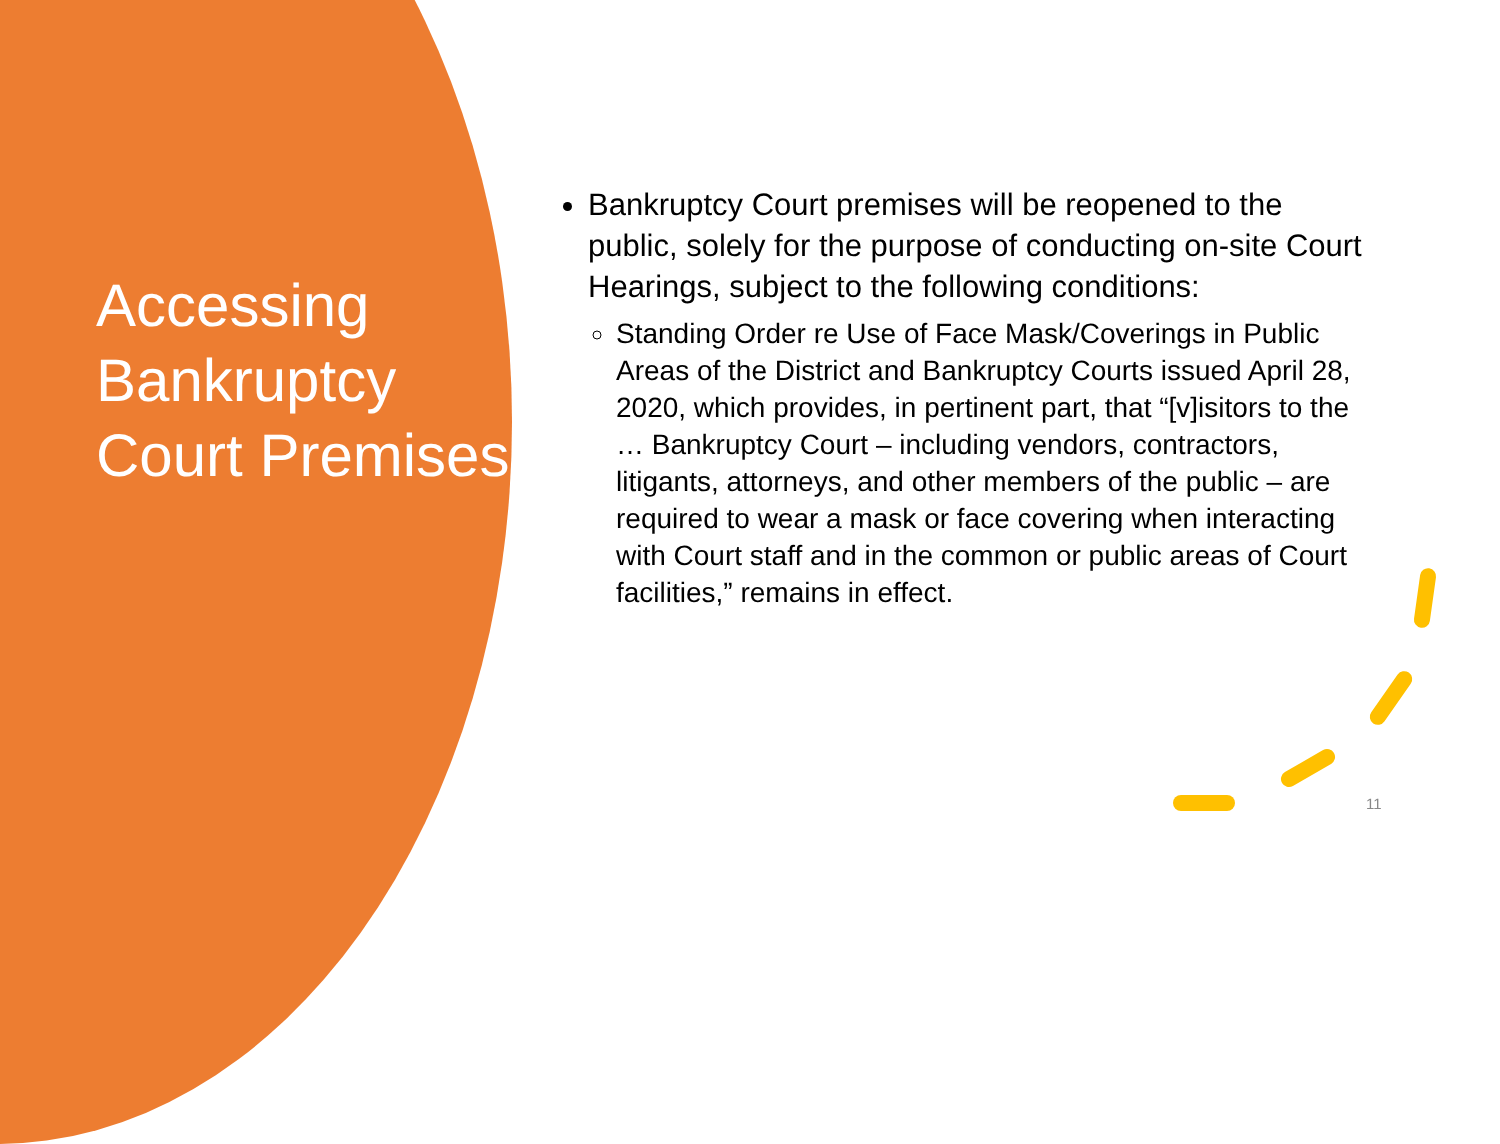Accessing Bankruptcy Court Premises
Bankruptcy Court premises will be reopened to the public, solely for the purpose of conducting on-site Court Hearings, subject to the following conditions:
Standing Order re Use of Face Mask/Coverings in Public Areas of the District and Bankruptcy Courts issued April 28, 2020, which provides, in pertinent part, that “[v]isitors to the … Bankruptcy Court – including vendors, contractors, litigants, attorneys, and other members of the public – are required to wear a mask or face covering when interacting with Court staff and in the common or public areas of Court facilities,” remains in effect.
11